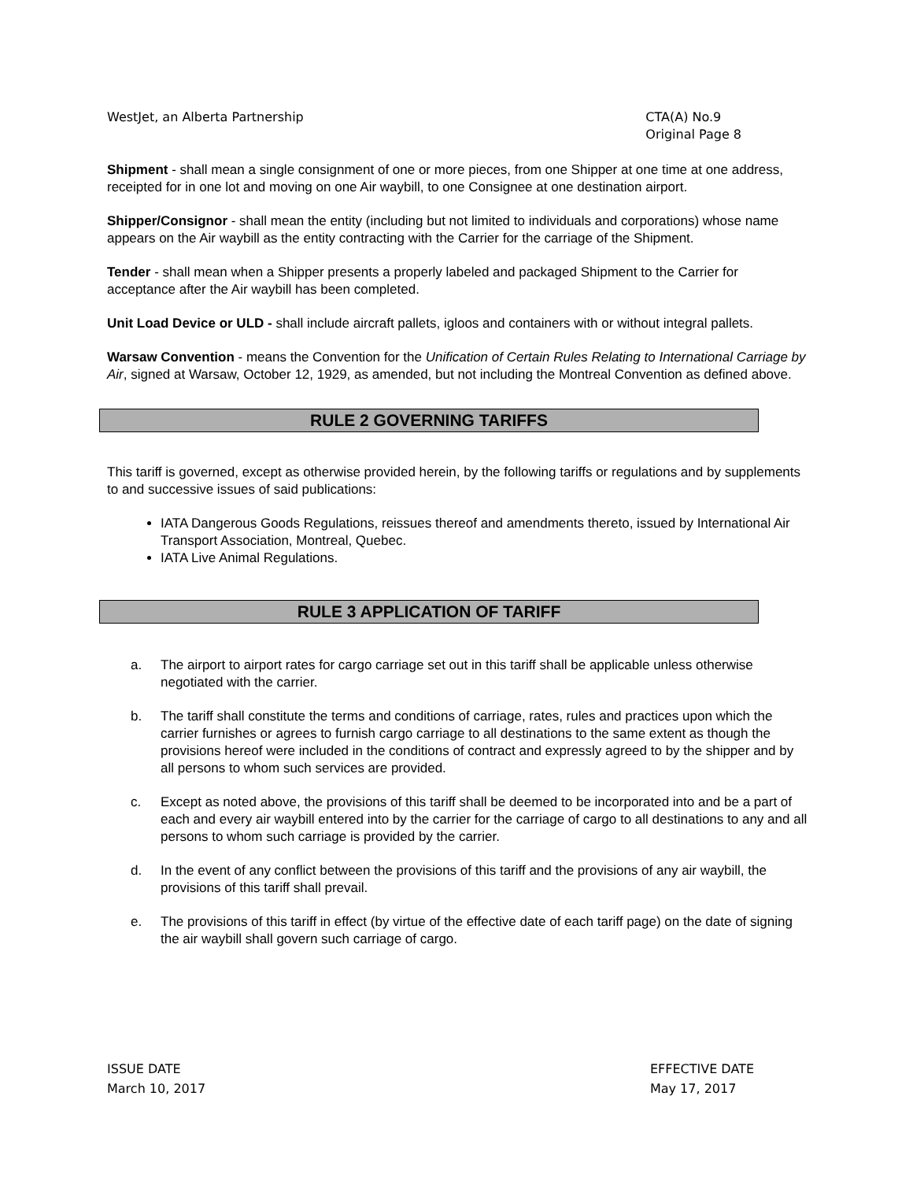WestJet, an Alberta Partnership
CTA(A) No.9
Original Page 8
Shipment - shall mean a single consignment of one or more pieces, from one Shipper at one time at one address, receipted for in one lot and moving on one Air waybill, to one Consignee at one destination airport.
Shipper/Consignor - shall mean the entity (including but not limited to individuals and corporations) whose name appears on the Air waybill as the entity contracting with the Carrier for the carriage of the Shipment.
Tender - shall mean when a Shipper presents a properly labeled and packaged Shipment to the Carrier for acceptance after the Air waybill has been completed.
Unit Load Device or ULD - shall include aircraft pallets, igloos and containers with or without integral pallets.
Warsaw Convention - means the Convention for the Unification of Certain Rules Relating to International Carriage by Air, signed at Warsaw, October 12, 1929, as amended, but not including the Montreal Convention as defined above.
RULE 2 GOVERNING TARIFFS
This tariff is governed, except as otherwise provided herein, by the following tariffs or regulations and by supplements to and successive issues of said publications:
IATA Dangerous Goods Regulations, reissues thereof and amendments thereto, issued by International Air Transport Association, Montreal, Quebec.
IATA Live Animal Regulations.
RULE 3 APPLICATION OF TARIFF
a. The airport to airport rates for cargo carriage set out in this tariff shall be applicable unless otherwise negotiated with the carrier.
b. The tariff shall constitute the terms and conditions of carriage, rates, rules and practices upon which the carrier furnishes or agrees to furnish cargo carriage to all destinations to the same extent as though the provisions hereof were included in the conditions of contract and expressly agreed to by the shipper and by all persons to whom such services are provided.
c. Except as noted above, the provisions of this tariff shall be deemed to be incorporated into and be a part of each and every air waybill entered into by the carrier for the carriage of cargo to all destinations to any and all persons to whom such carriage is provided by the carrier.
d. In the event of any conflict between the provisions of this tariff and the provisions of any air waybill, the provisions of this tariff shall prevail.
e. The provisions of this tariff in effect (by virtue of the effective date of each tariff page) on the date of signing the air waybill shall govern such carriage of cargo.
ISSUE DATE
March 10, 2017
EFFECTIVE DATE
May 17, 2017